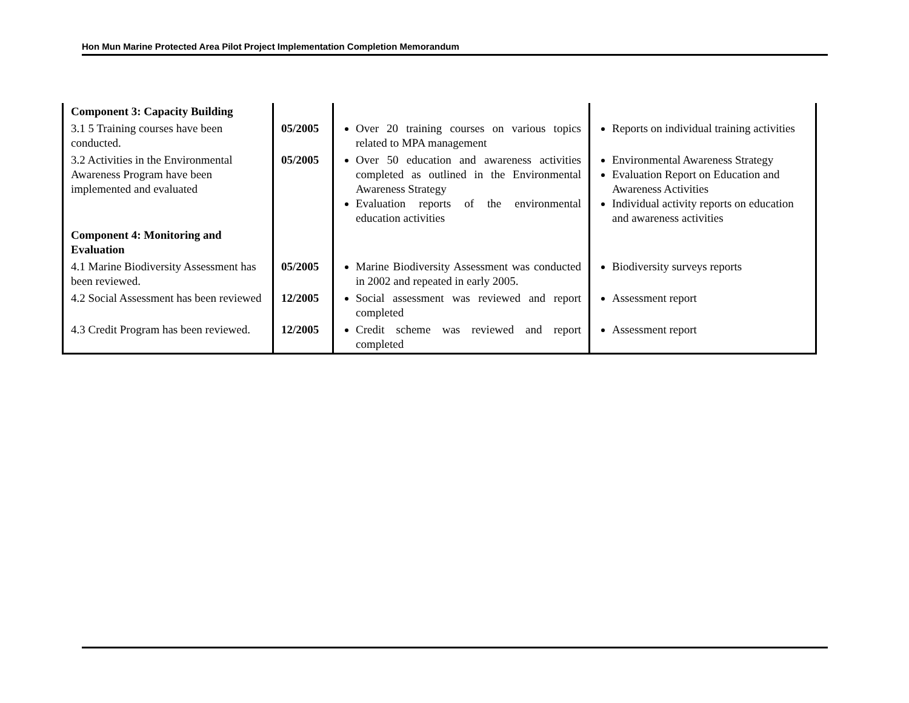Hon Mun Marine Protected Area Pilot Project Implementation Completion Memorandum
| Component 3: Capacity Building | | | |
| 3.1 5 Training courses have been conducted. | 05/2005 | Over 20 training courses on various topics related to MPA management | Reports on individual training activities |
| 3.2 Activities in the Environmental Awareness Program have been implemented and evaluated | 05/2005 | Over 50 education and awareness activities completed as outlined in the Environmental Awareness Strategy Evaluation reports of the environmental education activities | Environmental Awareness Strategy Evaluation Report on Education and Awareness Activities Individual activity reports on education and awareness activities |
| Component 4: Monitoring and Evaluation | | | |
| 4.1 Marine Biodiversity Assessment has been reviewed. | 05/2005 | Marine Biodiversity Assessment was conducted in 2002 and repeated in early 2005. | Biodiversity surveys reports |
| 4.2 Social Assessment has been reviewed | 12/2005 | Social assessment was reviewed and report completed | Assessment report |
| 4.3 Credit Program has been reviewed. | 12/2005 | Credit scheme was reviewed and report completed | Assessment report |